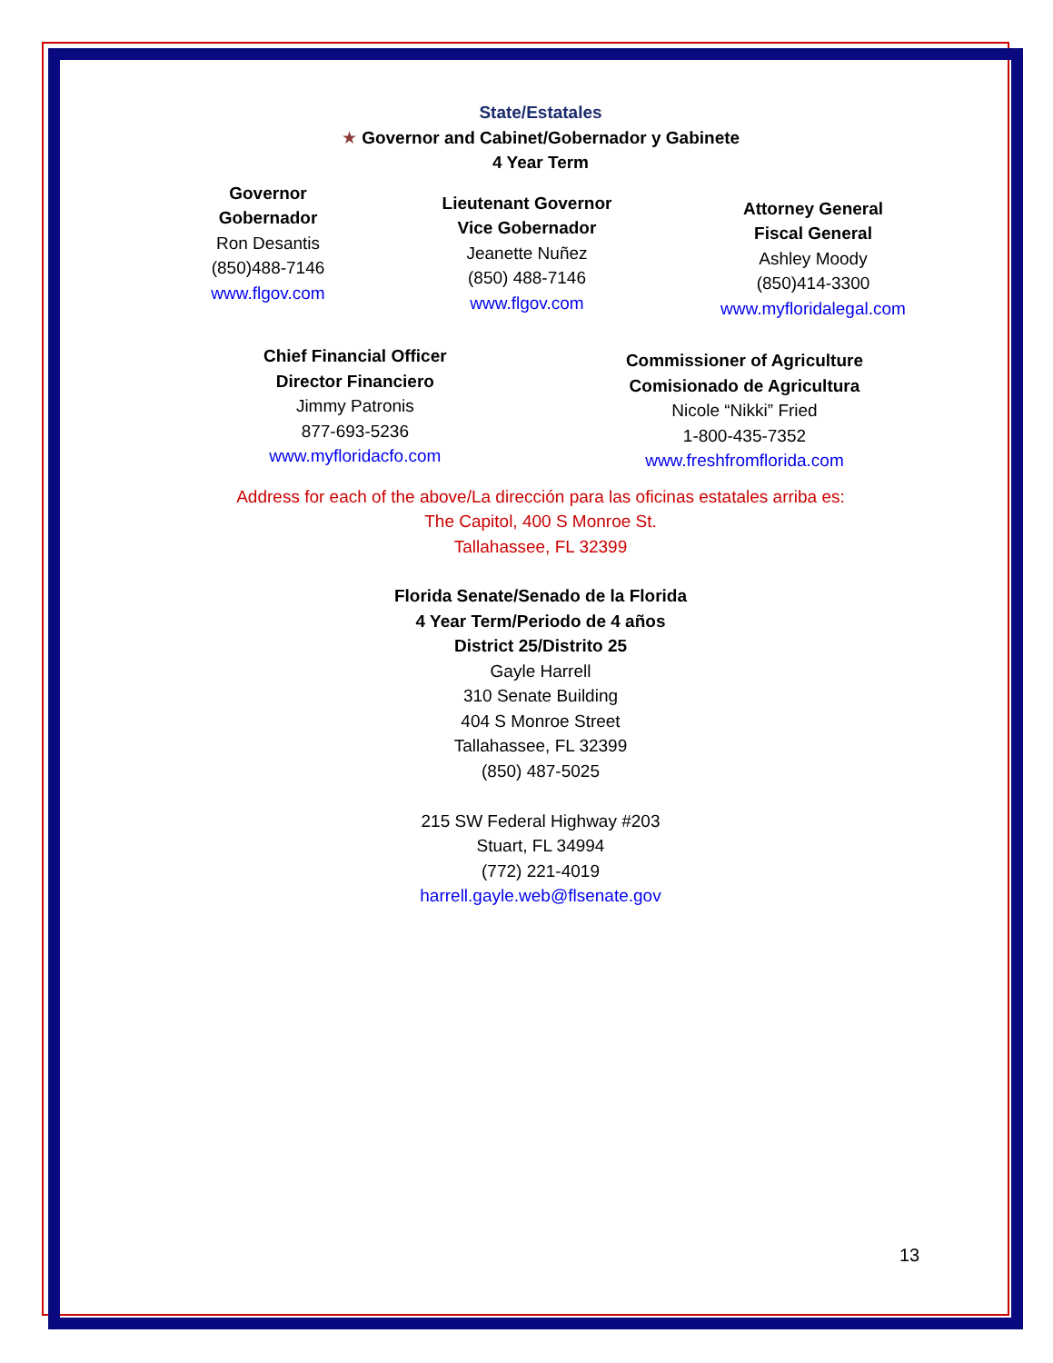State/Estatales
★ Governor and Cabinet/Gobernador y Gabinete
4 Year Term
Governor
Gobernador
Ron Desantis
(850)488-7146
www.flgov.com
Lieutenant Governor
Vice Gobernador
Jeanette Nuñez
(850) 488-7146
www.flgov.com
Attorney General
Fiscal General
Ashley Moody
(850)414-3300
www.myfloridalegal.com
Chief Financial Officer
Director Financiero
Jimmy Patronis
877-693-5236
www.myfloridacfo.com
Commissioner of Agriculture
Comisionado de Agricultura
Nicole “Nikki” Fried
1-800-435-7352
www.freshfromflorida.com
Address for each of the above/La dirección para las oficinas estatales arriba es:
The Capitol, 400 S Monroe St.
Tallahassee, FL 32399
Florida Senate/Senado de la Florida
4 Year Term/Periodo de 4 años
District 25/Distrito 25
Gayle Harrell
310 Senate Building
404 S Monroe Street
Tallahassee, FL 32399
(850) 487-5025
215 SW Federal Highway #203
Stuart, FL 34994
(772) 221-4019
harrell.gayle.web@flsenate.gov
13